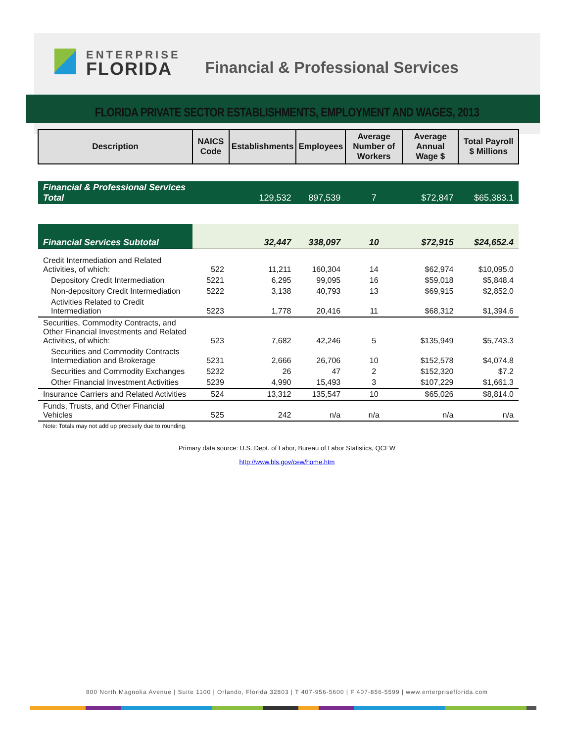ENTERPRISE
FLORIDA
Financial & Professional Services
FLORIDA PRIVATE SECTOR ESTABLISHMENTS, EMPLOYMENT AND WAGES, 2013
| Description | NAICS Code | Establishments | Employees | Average Number of Workers | Average Annual Wage $ | Total Payroll $ Millions |
| --- | --- | --- | --- | --- | --- | --- |
| Financial & Professional Services Total | | 129,532 | 897,539 | 7 | $72,847 | $65,383.1 |
| Financial Services Subtotal | | 32,447 | 338,097 | 10 | $72,915 | $24,652.4 |
| Credit Intermediation and Related Activities, of which: | 522 | 11,211 | 160,304 | 14 | $62,974 | $10,095.0 |
| Depository Credit Intermediation | 5221 | 6,295 | 99,095 | 16 | $59,018 | $5,848.4 |
| Non-depository Credit Intermediation | 5222 | 3,138 | 40,793 | 13 | $69,915 | $2,852.0 |
| Activities Related to Credit Intermediation | 5223 | 1,778 | 20,416 | 11 | $68,312 | $1,394.6 |
| Securities, Commodity Contracts, and Other Financial Investments and Related Activities, of which: | 523 | 7,682 | 42,246 | 5 | $135,949 | $5,743.3 |
| Securities and Commodity Contracts Intermediation and Brokerage | 5231 | 2,666 | 26,706 | 10 | $152,578 | $4,074.8 |
| Securities and Commodity Exchanges | 5232 | 26 | 47 | 2 | $152,320 | $7.2 |
| Other Financial Investment Activities | 5239 | 4,990 | 15,493 | 3 | $107,229 | $1,661.3 |
| Insurance Carriers and Related Activities | 524 | 13,312 | 135,547 | 10 | $65,026 | $8,814.0 |
| Funds, Trusts, and Other Financial Vehicles | 525 | 242 | n/a | n/a | n/a | n/a |
| Note: Totals may not add up precisely due to rounding. | | | | | | |
Primary data source: U.S. Dept. of Labor, Bureau of Labor Statistics, QCEW
http://www.bls.gov/cew/home.htm
800 North Magnolia Avenue | Suite 1100 | Orlando, Florida 32803 | T 407-956-5600 | F 407-856-5599 | www.enterpriseflorida.com